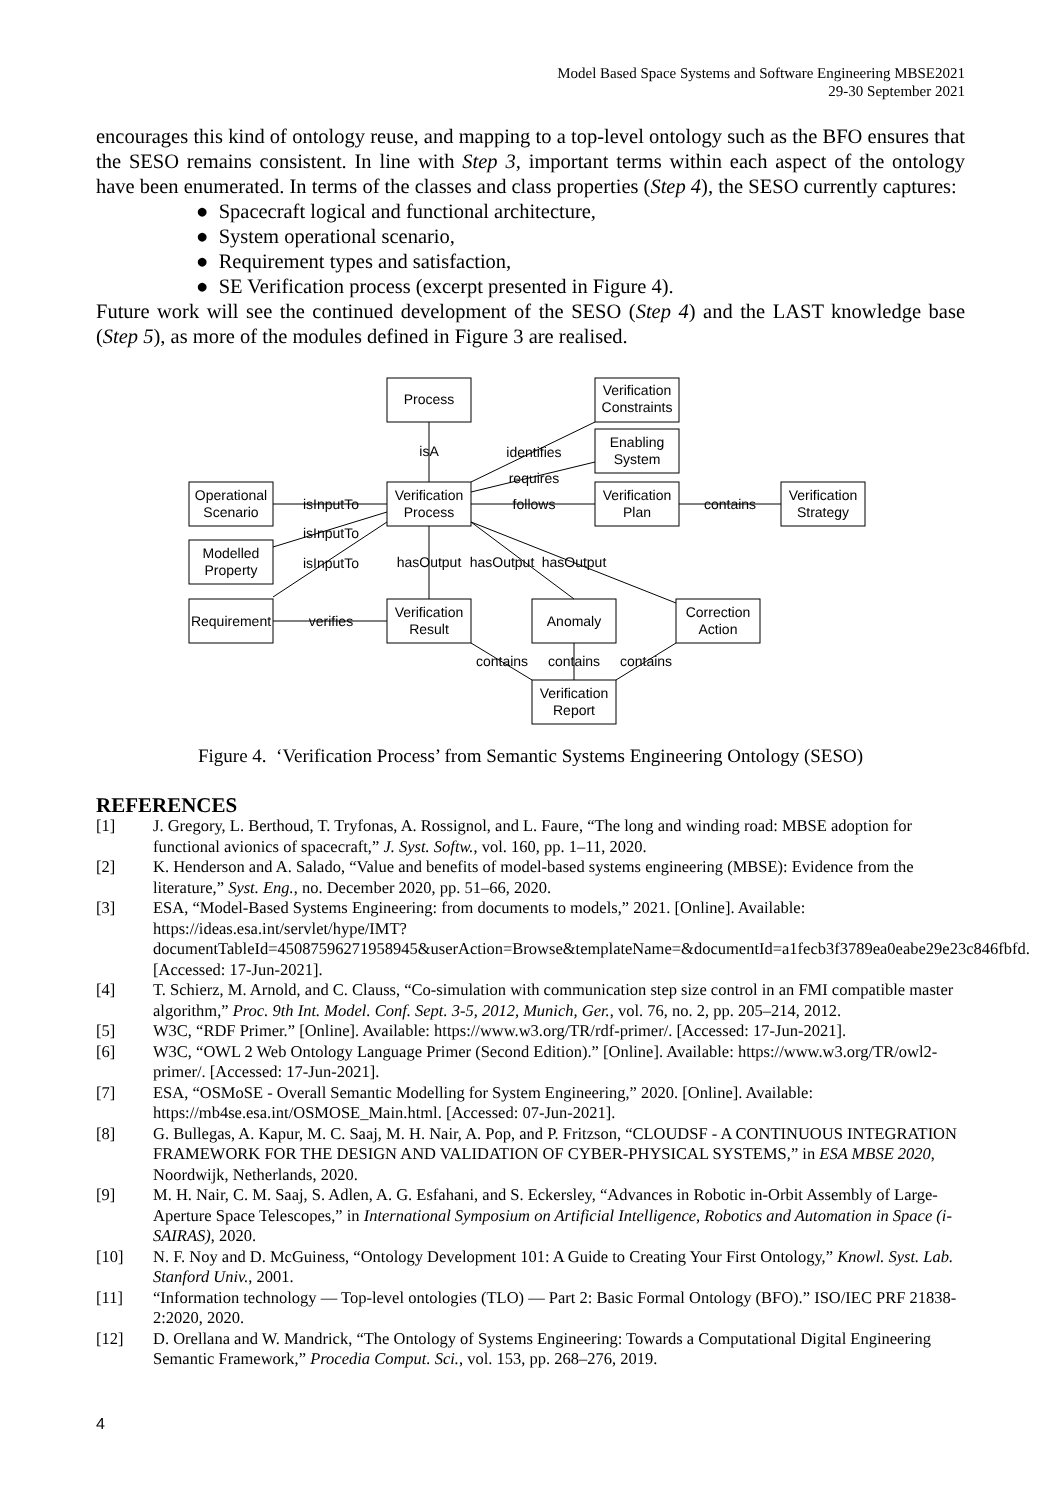Model Based Space Systems and Software Engineering MBSE2021
29-30 September 2021
encourages this kind of ontology reuse, and mapping to a top-level ontology such as the BFO ensures that the SESO remains consistent. In line with Step 3, important terms within each aspect of the ontology have been enumerated. In terms of the classes and class properties (Step 4), the SESO currently captures:
● Spacecraft logical and functional architecture,
● System operational scenario,
● Requirement types and satisfaction,
● SE Verification process (excerpt presented in Figure 4).
Future work will see the continued development of the SESO (Step 4) and the LAST knowledge base (Step 5), as more of the modules defined in Figure 3 are realised.
Process
Verification
Constraints
Enabling
System
Operational
Scenario
Verification
Process
Verification
Plan
Verification
Strategy
Modelled
Property
Requirement
Verification
Result
Anomaly
Correction
Action
Verification
Report
isA
identifies
requires
isInputTo
follows
contains
isInputTo
isInputTo
hasOutput
hasOutput
hasOutput
verifies
contains
contains
contains
Figure 4. ‘Verification Process’ from Semantic Systems Engineering Ontology (SESO)
REFERENCES
[1] J. Gregory, L. Berthoud, T. Tryfonas, A. Rossignol, and L. Faure, “The long and winding road: MBSE adoption for functional avionics of spacecraft,” J. Syst. Softw., vol. 160, pp. 1–11, 2020.
[2] K. Henderson and A. Salado, “Value and benefits of model-based systems engineering (MBSE): Evidence from the literature,” Syst. Eng., no. December 2020, pp. 51–66, 2020.
[3] ESA, “Model-Based Systems Engineering: from documents to models,” 2021. [Online]. Available: https://ideas.esa.int/servlet/hype/IMT?documentTableId=45087596271958945&userAction=Browse&templateName=&documentId=a1fecb3f3789ea0eabe29e23c846fbfd. [Accessed: 17-Jun-2021].
[4] T. Schierz, M. Arnold, and C. Clauss, “Co-simulation with communication step size control in an FMI compatible master algorithm,” Proc. 9th Int. Model. Conf. Sept. 3-5, 2012, Munich, Ger., vol. 76, no. 2, pp. 205–214, 2012.
[5] W3C, “RDF Primer.” [Online]. Available: https://www.w3.org/TR/rdf-primer/. [Accessed: 17-Jun-2021].
[6] W3C, “OWL 2 Web Ontology Language Primer (Second Edition).” [Online]. Available: https://www.w3.org/TR/owl2-primer/. [Accessed: 17-Jun-2021].
[7] ESA, “OSMoSE - Overall Semantic Modelling for System Engineering,” 2020. [Online]. Available: https://mb4se.esa.int/OSMOSE_Main.html. [Accessed: 07-Jun-2021].
[8] G. Bullegas, A. Kapur, M. C. Saaj, M. H. Nair, A. Pop, and P. Fritzson, “CLOUDSF - A CONTINUOUS INTEGRATION FRAMEWORK FOR THE DESIGN AND VALIDATION OF CYBER-PHYSICAL SYSTEMS,” in ESA MBSE 2020, Noordwijk, Netherlands, 2020.
[9] M. H. Nair, C. M. Saaj, S. Adlen, A. G. Esfahani, and S. Eckersley, “Advances in Robotic in-Orbit Assembly of Large-Aperture Space Telescopes,” in International Symposium on Artificial Intelligence, Robotics and Automation in Space (i-SAIRAS), 2020.
[10] N. F. Noy and D. McGuiness, “Ontology Development 101: A Guide to Creating Your First Ontology,” Knowl. Syst. Lab. Stanford Univ., 2001.
[11] “Information technology — Top-level ontologies (TLO) — Part 2: Basic Formal Ontology (BFO).” ISO/IEC PRF 21838-2:2020, 2020.
[12] D. Orellana and W. Mandrick, “The Ontology of Systems Engineering: Towards a Computational Digital Engineering Semantic Framework,” Procedia Comput. Sci., vol. 153, pp. 268–276, 2019.
4